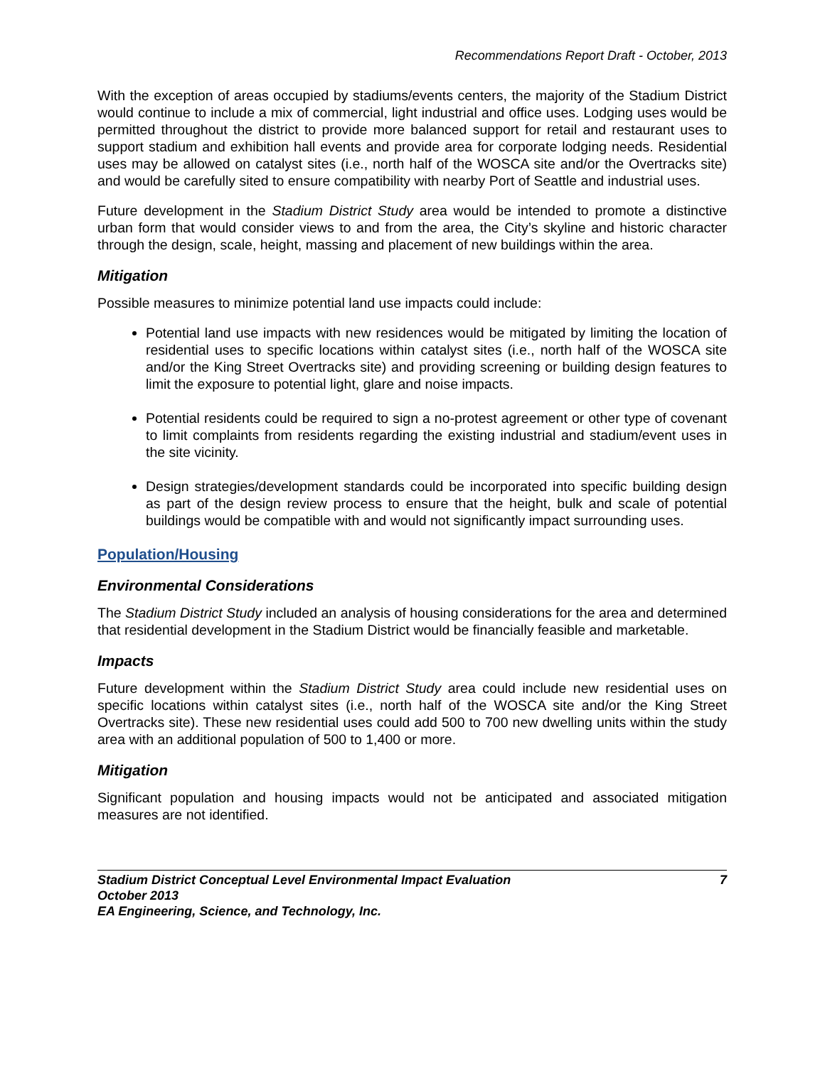Recommendations Report Draft - October, 2013
With the exception of areas occupied by stadiums/events centers, the majority of the Stadium District would continue to include a mix of commercial, light industrial and office uses. Lodging uses would be permitted throughout the district to provide more balanced support for retail and restaurant uses to support stadium and exhibition hall events and provide area for corporate lodging needs. Residential uses may be allowed on catalyst sites (i.e., north half of the WOSCA site and/or the Overtracks site) and would be carefully sited to ensure compatibility with nearby Port of Seattle and industrial uses.
Future development in the Stadium District Study area would be intended to promote a distinctive urban form that would consider views to and from the area, the City’s skyline and historic character through the design, scale, height, massing and placement of new buildings within the area.
Mitigation
Possible measures to minimize potential land use impacts could include:
Potential land use impacts with new residences would be mitigated by limiting the location of residential uses to specific locations within catalyst sites (i.e., north half of the WOSCA site and/or the King Street Overtracks site) and providing screening or building design features to limit the exposure to potential light, glare and noise impacts.
Potential residents could be required to sign a no-protest agreement or other type of covenant to limit complaints from residents regarding the existing industrial and stadium/event uses in the site vicinity.
Design strategies/development standards could be incorporated into specific building design as part of the design review process to ensure that the height, bulk and scale of potential buildings would be compatible with and would not significantly impact surrounding uses.
Population/Housing
Environmental Considerations
The Stadium District Study included an analysis of housing considerations for the area and determined that residential development in the Stadium District would be financially feasible and marketable.
Impacts
Future development within the Stadium District Study area could include new residential uses on specific locations within catalyst sites (i.e., north half of the WOSCA site and/or the King Street Overtracks site). These new residential uses could add 500 to 700 new dwelling units within the study area with an additional population of 500 to 1,400 or more.
Mitigation
Significant population and housing impacts would not be anticipated and associated mitigation measures are not identified.
Stadium District Conceptual Level Environmental Impact Evaluation 7
October 2013
EA Engineering, Science, and Technology, Inc.